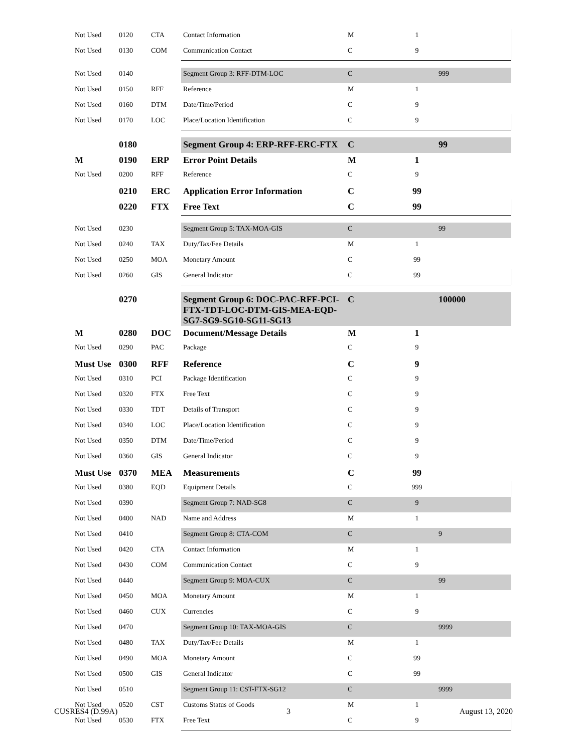| Not Used | 0120 | CTA | Contact Information | M | 1 | |
| Not Used | 0130 | COM | Communication Contact | C | 9 | |
| Not Used | 0140 | | Segment Group 3: RFF-DTM-LOC | C | | 999 |
| Not Used | 0150 | RFF | Reference | M | 1 | |
| Not Used | 0160 | DTM | Date/Time/Period | C | 9 | |
| Not Used | 0170 | LOC | Place/Location Identification | C | 9 | |
| | 0180 | | Segment Group 4: ERP-RFF-ERC-FTX | C | | 99 |
| M | 0190 | ERP | Error Point Details | M | 1 | |
| Not Used | 0200 | RFF | Reference | C | 9 | |
| | 0210 | ERC | Application Error Information | C | 99 | |
| | 0220 | FTX | Free Text | C | 99 | |
| Not Used | 0230 | | Segment Group 5: TAX-MOA-GIS | C | | 99 |
| Not Used | 0240 | TAX | Duty/Tax/Fee Details | M | 1 | |
| Not Used | 0250 | MOA | Monetary Amount | C | 99 | |
| Not Used | 0260 | GIS | General Indicator | C | 99 | |
| | 0270 | | Segment Group 6: DOC-PAC-RFF-PCI-FTX-TDT-LOC-DTM-GIS-MEA-EQD-SG7-SG9-SG10-SG11-SG13 | C | | 100000 |
| M | 0280 | DOC | Document/Message Details | M | 1 | |
| Not Used | 0290 | PAC | Package | C | 9 | |
| Must Use | 0300 | RFF | Reference | C | 9 | |
| Not Used | 0310 | PCI | Package Identification | C | 9 | |
| Not Used | 0320 | FTX | Free Text | C | 9 | |
| Not Used | 0330 | TDT | Details of Transport | C | 9 | |
| Not Used | 0340 | LOC | Place/Location Identification | C | 9 | |
| Not Used | 0350 | DTM | Date/Time/Period | C | 9 | |
| Not Used | 0360 | GIS | General Indicator | C | 9 | |
| Must Use | 0370 | MEA | Measurements | C | 99 | |
| Not Used | 0380 | EQD | Equipment Details | C | 999 | |
| Not Used | 0390 | | Segment Group 7: NAD-SG8 | C | 9 | |
| Not Used | 0400 | NAD | Name and Address | M | 1 | |
| Not Used | 0410 | | Segment Group 8: CTA-COM | C | | 9 |
| Not Used | 0420 | CTA | Contact Information | M | 1 | |
| Not Used | 0430 | COM | Communication Contact | C | 9 | |
| Not Used | 0440 | | Segment Group 9: MOA-CUX | C | | 99 |
| Not Used | 0450 | MOA | Monetary Amount | M | 1 | |
| Not Used | 0460 | CUX | Currencies | C | 9 | |
| Not Used | 0470 | | Segment Group 10: TAX-MOA-GIS | C | | 9999 |
| Not Used | 0480 | TAX | Duty/Tax/Fee Details | M | 1 | |
| Not Used | 0490 | MOA | Monetary Amount | C | 99 | |
| Not Used | 0500 | GIS | General Indicator | C | 99 | |
| Not Used | 0510 | | Segment Group 11: CST-FTX-SG12 | C | | 9999 |
| Not Used | 0520 | CST | Customs Status of Goods | M | 1 | |
| Not Used | 0530 | FTX | Free Text | C | 9 | |
CUSRES4 (D.99A) 3 August 13, 2020